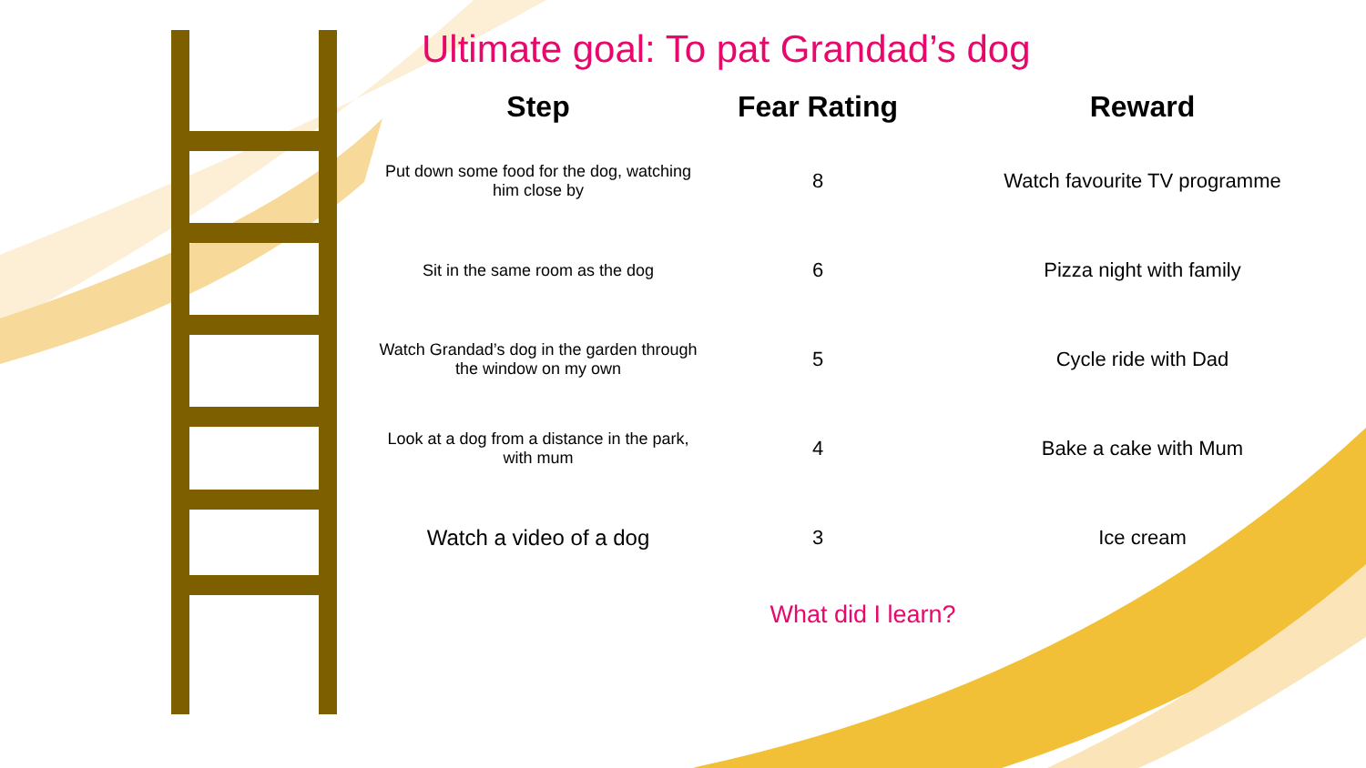Ultimate goal: To pat Grandad’s dog
| Step | Fear Rating | Reward |
| --- | --- | --- |
| Put down some food for the dog, watching him close by | 8 | Watch favourite TV programme |
| Sit in the same room as the dog | 6 | Pizza night with family |
| Watch Grandad’s dog in the garden through the window on my own | 5 | Cycle ride with Dad |
| Look at a dog from a distance in the park, with mum | 4 | Bake a cake with Mum |
| Watch a video of a dog | 3 | Ice cream |
What did I learn?